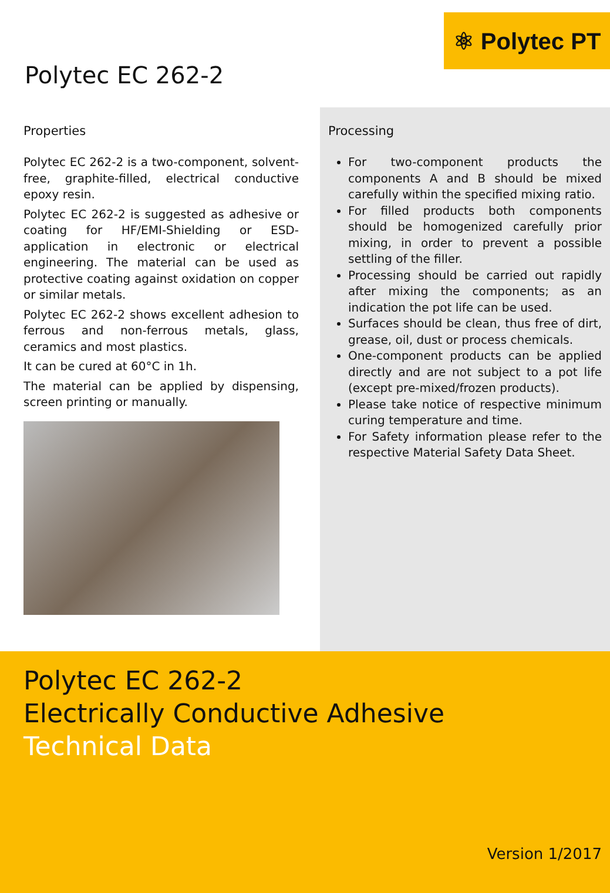⚛ Polytec PT
Polytec EC 262-2
Properties
Polytec EC 262-2 is a two-component, solvent-free, graphite-filled, electrical conductive epoxy resin.
Polytec EC 262-2 is suggested as adhesive or coating for HF/EMI-Shielding or ESD-application in electronic or electrical engineering. The material can be used as protective coating against oxidation on copper or similar metals.
Polytec EC 262-2 shows excellent adhesion to ferrous and non-ferrous metals, glass, ceramics and most plastics.
It can be cured at 60°C in 1h.
The material can be applied by dispensing, screen printing or manually.
Processing
For two-component products the components A and B should be mixed carefully within the specified mixing ratio.
For filled products both components should be homogenized carefully prior mixing, in order to prevent a possible settling of the filler.
Processing should be carried out rapidly after mixing the components; as an indication the pot life can be used.
Surfaces should be clean, thus free of dirt, grease, oil, dust or process chemicals.
One-component products can be applied directly and are not subject to a pot life (except pre-mixed/frozen products).
Please take notice of respective minimum curing temperature and time.
For Safety information please refer to the respective Material Safety Data Sheet.
Polytec EC 262-2
Electrically Conductive Adhesive
Technical Data
Version 1/2017